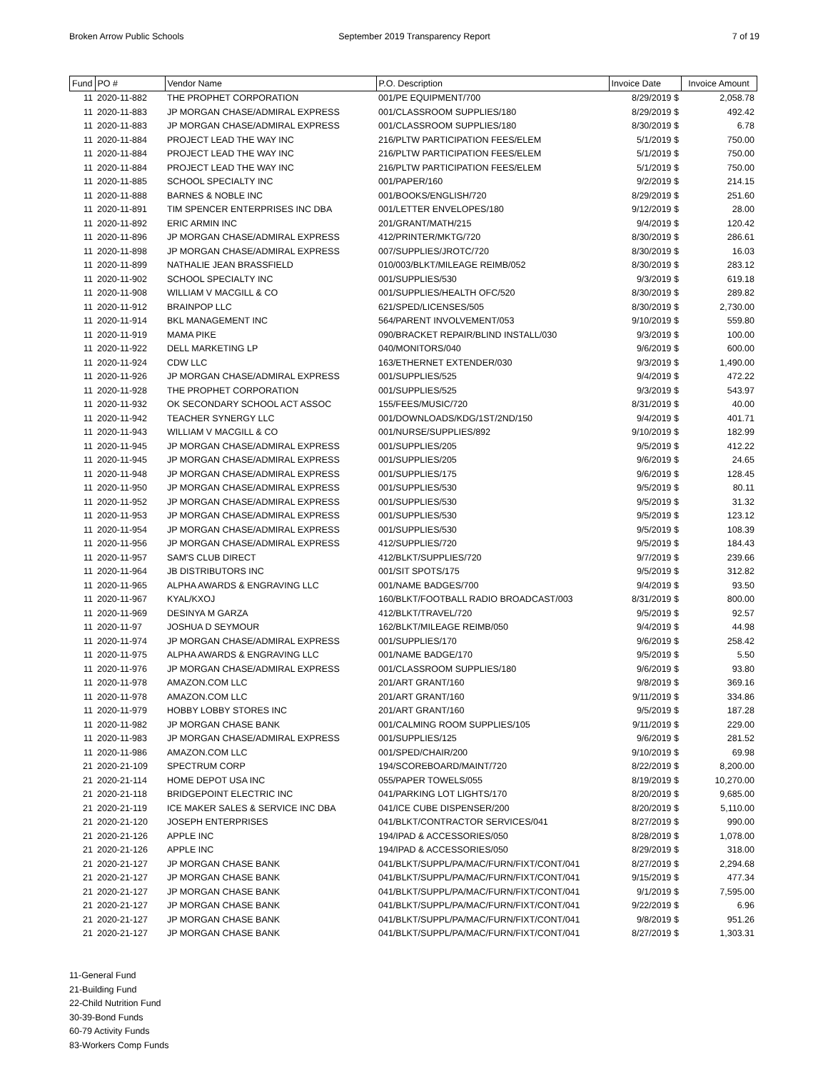Broken Arrow Public Schools September 2019 Transparency Report
7 of 19
| Fund | PO # | Vendor Name | P.O. Description | Invoice Date | Invoice Amount |
| --- | --- | --- | --- | --- | --- |
| 11 | 2020-11-882 | THE PROPHET CORPORATION | 001/PE EQUIPMENT/700 | 8/29/2019 $ | 2,058.78 |
| 11 | 2020-11-883 | JP MORGAN CHASE/ADMIRAL EXPRESS | 001/CLASSROOM SUPPLIES/180 | 8/29/2019 $ | 492.42 |
| 11 | 2020-11-883 | JP MORGAN CHASE/ADMIRAL EXPRESS | 001/CLASSROOM SUPPLIES/180 | 8/30/2019 $ | 6.78 |
| 11 | 2020-11-884 | PROJECT LEAD THE WAY INC | 216/PLTW PARTICIPATION FEES/ELEM | 5/1/2019 $ | 750.00 |
| 11 | 2020-11-884 | PROJECT LEAD THE WAY INC | 216/PLTW PARTICIPATION FEES/ELEM | 5/1/2019 $ | 750.00 |
| 11 | 2020-11-884 | PROJECT LEAD THE WAY INC | 216/PLTW PARTICIPATION FEES/ELEM | 5/1/2019 $ | 750.00 |
| 11 | 2020-11-885 | SCHOOL SPECIALTY INC | 001/PAPER/160 | 9/2/2019 $ | 214.15 |
| 11 | 2020-11-888 | BARNES & NOBLE INC | 001/BOOKS/ENGLISH/720 | 8/29/2019 $ | 251.60 |
| 11 | 2020-11-891 | TIM SPENCER ENTERPRISES INC DBA | 001/LETTER ENVELOPES/180 | 9/12/2019 $ | 28.00 |
| 11 | 2020-11-892 | ERIC ARMIN INC | 201/GRANT/MATH/215 | 9/4/2019 $ | 120.42 |
| 11 | 2020-11-896 | JP MORGAN CHASE/ADMIRAL EXPRESS | 412/PRINTER/MKTG/720 | 8/30/2019 $ | 286.61 |
| 11 | 2020-11-898 | JP MORGAN CHASE/ADMIRAL EXPRESS | 007/SUPPLIES/JROTC/720 | 8/30/2019 $ | 16.03 |
| 11 | 2020-11-899 | NATHALIE JEAN BRASSFIELD | 010/003/BLKT/MILEAGE REIMB/052 | 8/30/2019 $ | 283.12 |
| 11 | 2020-11-902 | SCHOOL SPECIALTY INC | 001/SUPPLIES/530 | 9/3/2019 $ | 619.18 |
| 11 | 2020-11-908 | WILLIAM V MACGILL & CO | 001/SUPPLIES/HEALTH OFC/520 | 8/30/2019 $ | 289.82 |
| 11 | 2020-11-912 | BRAINPOP LLC | 621/SPED/LICENSES/505 | 8/30/2019 $ | 2,730.00 |
| 11 | 2020-11-914 | BKL MANAGEMENT INC | 564/PARENT INVOLVEMENT/053 | 9/10/2019 $ | 559.80 |
| 11 | 2020-11-919 | MAMA PIKE | 090/BRACKET REPAIR/BLIND INSTALL/030 | 9/3/2019 $ | 100.00 |
| 11 | 2020-11-922 | DELL MARKETING LP | 040/MONITORS/040 | 9/6/2019 $ | 600.00 |
| 11 | 2020-11-924 | CDW LLC | 163/ETHERNET EXTENDER/030 | 9/3/2019 $ | 1,490.00 |
| 11 | 2020-11-926 | JP MORGAN CHASE/ADMIRAL EXPRESS | 001/SUPPLIES/525 | 9/4/2019 $ | 472.22 |
| 11 | 2020-11-928 | THE PROPHET CORPORATION | 001/SUPPLIES/525 | 9/3/2019 $ | 543.97 |
| 11 | 2020-11-932 | OK SECONDARY SCHOOL ACT ASSOC | 155/FEES/MUSIC/720 | 8/31/2019 $ | 40.00 |
| 11 | 2020-11-942 | TEACHER SYNERGY LLC | 001/DOWNLOADS/KDG/1ST/2ND/150 | 9/4/2019 $ | 401.71 |
| 11 | 2020-11-943 | WILLIAM V MACGILL & CO | 001/NURSE/SUPPLIES/892 | 9/10/2019 $ | 182.99 |
| 11 | 2020-11-945 | JP MORGAN CHASE/ADMIRAL EXPRESS | 001/SUPPLIES/205 | 9/5/2019 $ | 412.22 |
| 11 | 2020-11-945 | JP MORGAN CHASE/ADMIRAL EXPRESS | 001/SUPPLIES/205 | 9/6/2019 $ | 24.65 |
| 11 | 2020-11-948 | JP MORGAN CHASE/ADMIRAL EXPRESS | 001/SUPPLIES/175 | 9/6/2019 $ | 128.45 |
| 11 | 2020-11-950 | JP MORGAN CHASE/ADMIRAL EXPRESS | 001/SUPPLIES/530 | 9/5/2019 $ | 80.11 |
| 11 | 2020-11-952 | JP MORGAN CHASE/ADMIRAL EXPRESS | 001/SUPPLIES/530 | 9/5/2019 $ | 31.32 |
| 11 | 2020-11-953 | JP MORGAN CHASE/ADMIRAL EXPRESS | 001/SUPPLIES/530 | 9/5/2019 $ | 123.12 |
| 11 | 2020-11-954 | JP MORGAN CHASE/ADMIRAL EXPRESS | 001/SUPPLIES/530 | 9/5/2019 $ | 108.39 |
| 11 | 2020-11-956 | JP MORGAN CHASE/ADMIRAL EXPRESS | 412/SUPPLIES/720 | 9/5/2019 $ | 184.43 |
| 11 | 2020-11-957 | SAM'S CLUB DIRECT | 412/BLKT/SUPPLIES/720 | 9/7/2019 $ | 239.66 |
| 11 | 2020-11-964 | JB DISTRIBUTORS INC | 001/SIT SPOTS/175 | 9/5/2019 $ | 312.82 |
| 11 | 2020-11-965 | ALPHA AWARDS & ENGRAVING LLC | 001/NAME BADGES/700 | 9/4/2019 $ | 93.50 |
| 11 | 2020-11-967 | KYAL/KXOJ | 160/BLKT/FOOTBALL RADIO BROADCAST/003 | 8/31/2019 $ | 800.00 |
| 11 | 2020-11-969 | DESINYA M GARZA | 412/BLKT/TRAVEL/720 | 9/5/2019 $ | 92.57 |
| 11 | 2020-11-97 | JOSHUA D SEYMOUR | 162/BLKT/MILEAGE REIMB/050 | 9/4/2019 $ | 44.98 |
| 11 | 2020-11-974 | JP MORGAN CHASE/ADMIRAL EXPRESS | 001/SUPPLIES/170 | 9/6/2019 $ | 258.42 |
| 11 | 2020-11-975 | ALPHA AWARDS & ENGRAVING LLC | 001/NAME BADGE/170 | 9/5/2019 $ | 5.50 |
| 11 | 2020-11-976 | JP MORGAN CHASE/ADMIRAL EXPRESS | 001/CLASSROOM SUPPLIES/180 | 9/6/2019 $ | 93.80 |
| 11 | 2020-11-978 | AMAZON.COM LLC | 201/ART GRANT/160 | 9/8/2019 $ | 369.16 |
| 11 | 2020-11-978 | AMAZON.COM LLC | 201/ART GRANT/160 | 9/11/2019 $ | 334.86 |
| 11 | 2020-11-979 | HOBBY LOBBY STORES INC | 201/ART GRANT/160 | 9/5/2019 $ | 187.28 |
| 11 | 2020-11-982 | JP MORGAN CHASE BANK | 001/CALMING ROOM SUPPLIES/105 | 9/11/2019 $ | 229.00 |
| 11 | 2020-11-983 | JP MORGAN CHASE/ADMIRAL EXPRESS | 001/SUPPLIES/125 | 9/6/2019 $ | 281.52 |
| 11 | 2020-11-986 | AMAZON.COM LLC | 001/SPED/CHAIR/200 | 9/10/2019 $ | 69.98 |
| 21 | 2020-21-109 | SPECTRUM CORP | 194/SCOREBOARD/MAINT/720 | 8/22/2019 $ | 8,200.00 |
| 21 | 2020-21-114 | HOME DEPOT USA INC | 055/PAPER TOWELS/055 | 8/19/2019 $ | 10,270.00 |
| 21 | 2020-21-118 | BRIDGEPOINT ELECTRIC INC | 041/PARKING LOT LIGHTS/170 | 8/20/2019 $ | 9,685.00 |
| 21 | 2020-21-119 | ICE MAKER SALES & SERVICE INC DBA | 041/ICE CUBE DISPENSER/200 | 8/20/2019 $ | 5,110.00 |
| 21 | 2020-21-120 | JOSEPH ENTERPRISES | 041/BLKT/CONTRACTOR SERVICES/041 | 8/27/2019 $ | 990.00 |
| 21 | 2020-21-126 | APPLE INC | 194/IPAD & ACCESSORIES/050 | 8/28/2019 $ | 1,078.00 |
| 21 | 2020-21-126 | APPLE INC | 194/IPAD & ACCESSORIES/050 | 8/29/2019 $ | 318.00 |
| 21 | 2020-21-127 | JP MORGAN CHASE BANK | 041/BLKT/SUPPL/PA/MAC/FURN/FIXT/CONT/041 | 8/27/2019 $ | 2,294.68 |
| 21 | 2020-21-127 | JP MORGAN CHASE BANK | 041/BLKT/SUPPL/PA/MAC/FURN/FIXT/CONT/041 | 9/15/2019 $ | 477.34 |
| 21 | 2020-21-127 | JP MORGAN CHASE BANK | 041/BLKT/SUPPL/PA/MAC/FURN/FIXT/CONT/041 | 9/1/2019 $ | 7,595.00 |
| 21 | 2020-21-127 | JP MORGAN CHASE BANK | 041/BLKT/SUPPL/PA/MAC/FURN/FIXT/CONT/041 | 9/22/2019 $ | 6.96 |
| 21 | 2020-21-127 | JP MORGAN CHASE BANK | 041/BLKT/SUPPL/PA/MAC/FURN/FIXT/CONT/041 | 9/8/2019 $ | 951.26 |
| 21 | 2020-21-127 | JP MORGAN CHASE BANK | 041/BLKT/SUPPL/PA/MAC/FURN/FIXT/CONT/041 | 8/27/2019 $ | 1,303.31 |
11-General Fund
21-Building Fund
22-Child Nutrition Fund
30-39-Bond Funds
60-79 Activity Funds
83-Workers Comp Funds